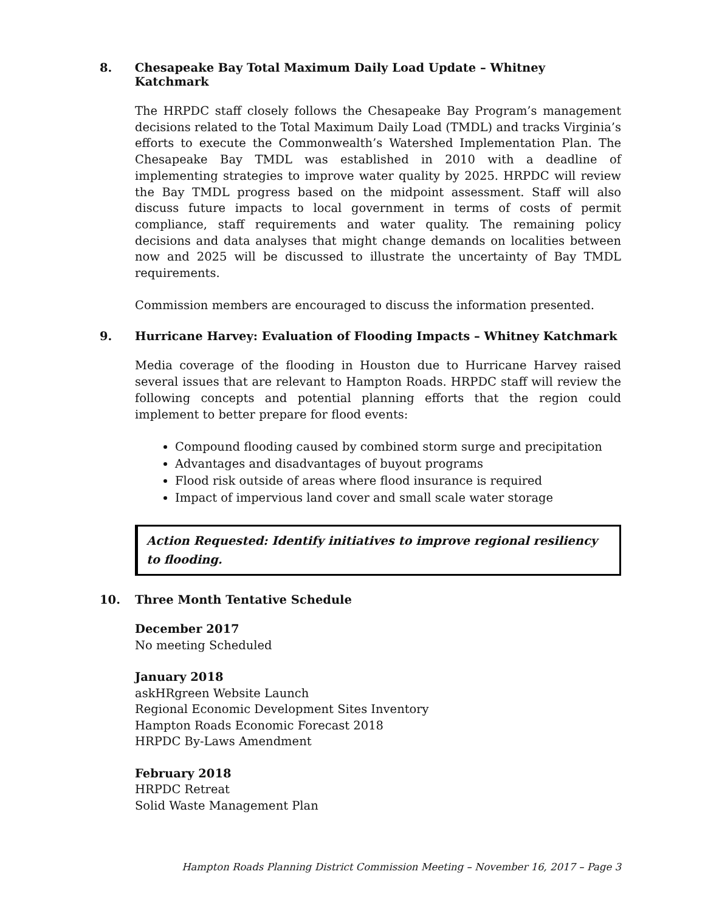8. Chesapeake Bay Total Maximum Daily Load Update – Whitney Katchmark
The HRPDC staff closely follows the Chesapeake Bay Program’s management decisions related to the Total Maximum Daily Load (TMDL) and tracks Virginia’s efforts to execute the Commonwealth’s Watershed Implementation Plan. The Chesapeake Bay TMDL was established in 2010 with a deadline of implementing strategies to improve water quality by 2025. HRPDC will review the Bay TMDL progress based on the midpoint assessment. Staff will also discuss future impacts to local government in terms of costs of permit compliance, staff requirements and water quality. The remaining policy decisions and data analyses that might change demands on localities between now and 2025 will be discussed to illustrate the uncertainty of Bay TMDL requirements.
Commission members are encouraged to discuss the information presented.
9. Hurricane Harvey: Evaluation of Flooding Impacts – Whitney Katchmark
Media coverage of the flooding in Houston due to Hurricane Harvey raised several issues that are relevant to Hampton Roads. HRPDC staff will review the following concepts and potential planning efforts that the region could implement to better prepare for flood events:
Compound flooding caused by combined storm surge and precipitation
Advantages and disadvantages of buyout programs
Flood risk outside of areas where flood insurance is required
Impact of impervious land cover and small scale water storage
Action Requested: Identify initiatives to improve regional resiliency to flooding.
10. Three Month Tentative Schedule
December 2017
No meeting Scheduled
January 2018
askHRgreen Website Launch
Regional Economic Development Sites Inventory
Hampton Roads Economic Forecast 2018
HRPDC By-Laws Amendment
February 2018
HRPDC Retreat
Solid Waste Management Plan
Hampton Roads Planning District Commission Meeting – November 16, 2017 – Page 3